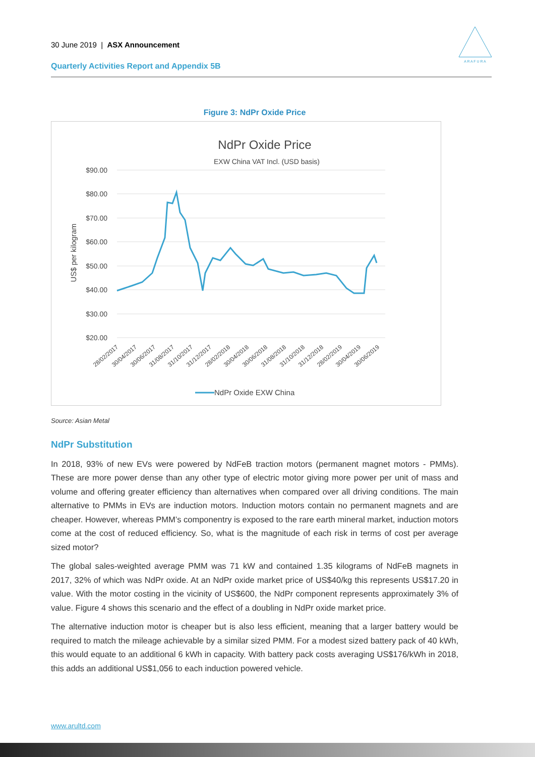30 June 2019 | ASX Announcement
A R A F U R A
Quarterly Activities Report and Appendix 5B
Figure 3: NdPr Oxide Price
NdPr Oxide Price
EXW China VAT Incl. (USD basis)
$90.00
$80.00
$70.00
$60.00
$50.00
$40.00
$30.00
$20.00
US$ per kilogram
28/02/2017
30/04/2017
30/06/2017
31/08/2017
31/10/2017
31/12/2017
28/02/2018
30/04/2018
30/06/2018
31/08/2018
31/10/2018
31/12/2018
28/02/2019
30/04/2019
30/06/2019
NdPr Oxide EXW China
Source: Asian Metal
NdPr Substitution
In 2018, 93% of new EVs were powered by NdFeB traction motors (permanent magnet motors - PMMs). These are more power dense than any other type of electric motor giving more power per unit of mass and volume and offering greater efficiency than alternatives when compared over all driving conditions. The main alternative to PMMs in EVs are induction motors. Induction motors contain no permanent magnets and are cheaper. However, whereas PMM’s componentry is exposed to the rare earth mineral market, induction motors come at the cost of reduced efficiency. So, what is the magnitude of each risk in terms of cost per average sized motor?
The global sales-weighted average PMM was 71 kW and contained 1.35 kilograms of NdFeB magnets in 2017, 32% of which was NdPr oxide. At an NdPr oxide market price of US$40/kg this represents US$17.20 in value. With the motor costing in the vicinity of US$600, the NdPr component represents approximately 3% of value. Figure 4 shows this scenario and the effect of a doubling in NdPr oxide market price.
The alternative induction motor is cheaper but is also less efficient, meaning that a larger battery would be required to match the mileage achievable by a similar sized PMM. For a modest sized battery pack of 40 kWh, this would equate to an additional 6 kWh in capacity. With battery pack costs averaging US$176/kWh in 2018, this adds an additional US$1,056 to each induction powered vehicle.
www.arultd.com